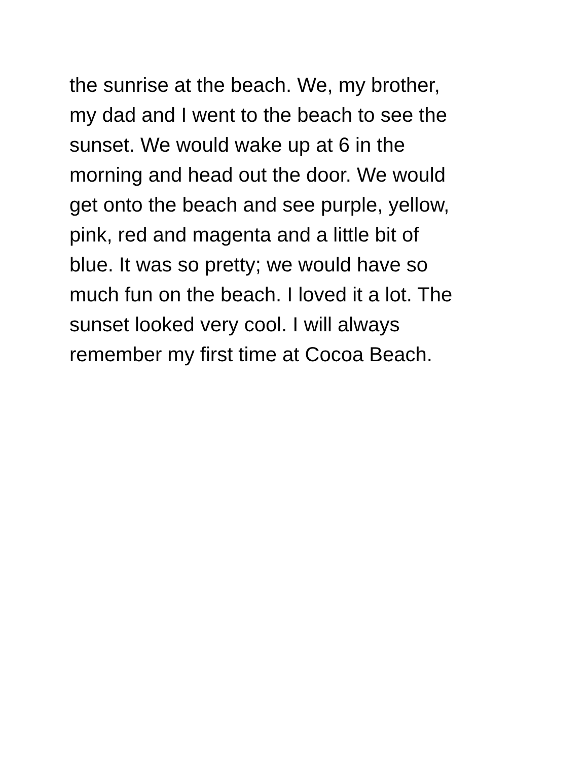the sunrise at the beach. We, my brother,
my dad and I went to the beach to see the
sunset. We would wake up at 6 in the
morning and head out the door. We would
get onto the beach and see purple, yellow,
pink, red and magenta and a little bit of
blue. It was so pretty; we would have so
much fun on the beach. I loved it a lot. The
sunset looked very cool. I will always
remember my first time at Cocoa Beach.